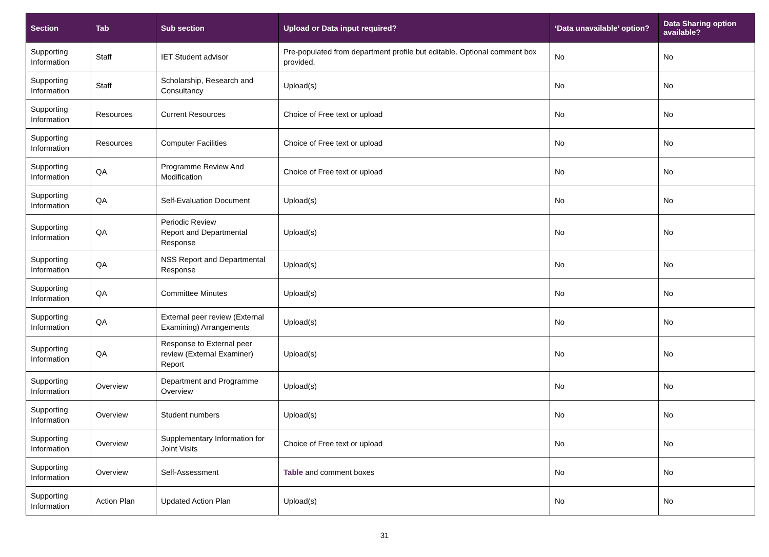| Section | Tab | Sub section | Upload or Data input required? | ‘Data unavailable’ option? | Data Sharing option available? |
| --- | --- | --- | --- | --- | --- |
| Supporting Information | Staff | IET Student advisor | Pre-populated from department profile but editable. Optional comment box provided. | No | No |
| Supporting Information | Staff | Scholarship, Research and Consultancy | Upload(s) | No | No |
| Supporting Information | Resources | Current Resources | Choice of Free text or upload | No | No |
| Supporting Information | Resources | Computer Facilities | Choice of Free text or upload | No | No |
| Supporting Information | QA | Programme Review And Modification | Choice of Free text or upload | No | No |
| Supporting Information | QA | Self-Evaluation Document | Upload(s) | No | No |
| Supporting Information | QA | Periodic Review Report and Departmental Response | Upload(s) | No | No |
| Supporting Information | QA | NSS Report and Departmental Response | Upload(s) | No | No |
| Supporting Information | QA | Committee Minutes | Upload(s) | No | No |
| Supporting Information | QA | External peer review (External Examining) Arrangements | Upload(s) | No | No |
| Supporting Information | QA | Response to External peer review (External Examiner) Report | Upload(s) | No | No |
| Supporting Information | Overview | Department and Programme Overview | Upload(s) | No | No |
| Supporting Information | Overview | Student numbers | Upload(s) | No | No |
| Supporting Information | Overview | Supplementary Information for Joint Visits | Choice of Free text or upload | No | No |
| Supporting Information | Overview | Self-Assessment | Table and comment boxes | No | No |
| Supporting Information | Action Plan | Updated Action Plan | Upload(s) | No | No |
31